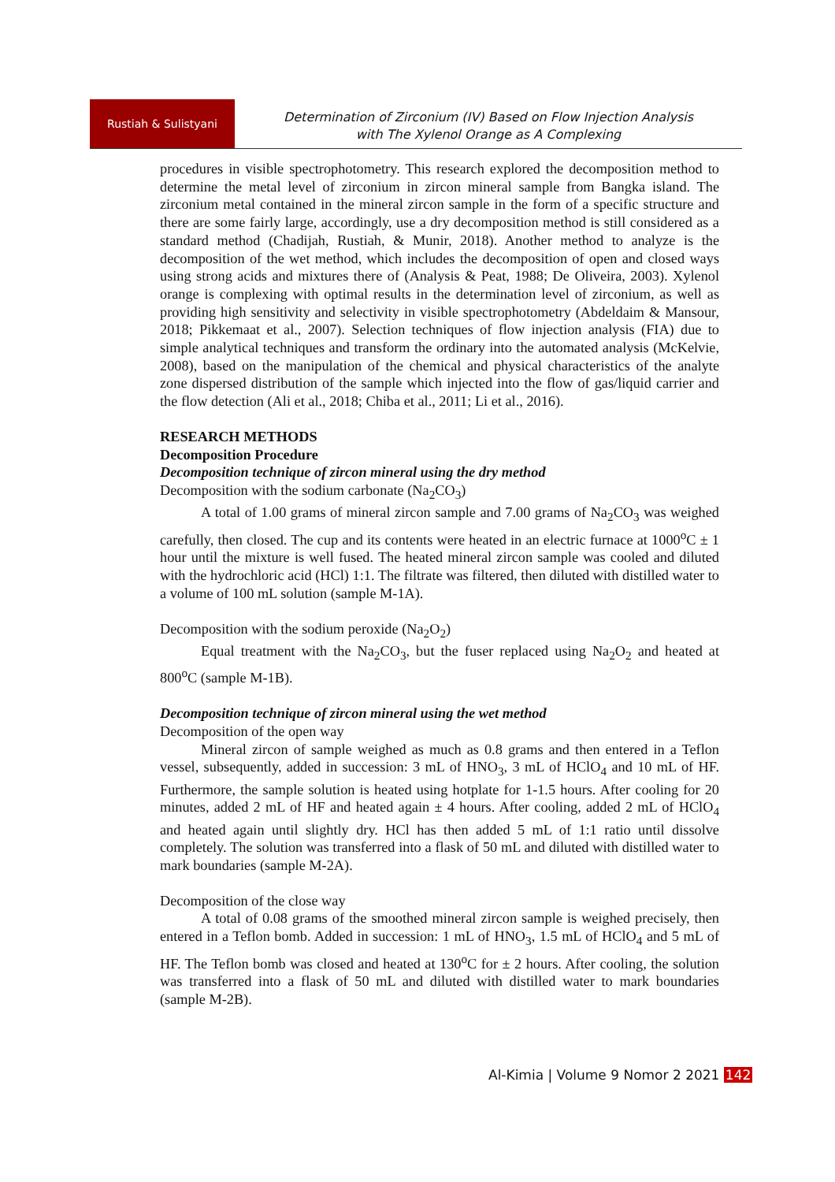Rustiah & Sulistyani
Determination of Zirconium (IV) Based on Flow Injection Analysis
with The Xylenol Orange as A Complexing
procedures in visible spectrophotometry. This research explored the decomposition method to determine the metal level of zirconium in zircon mineral sample from Bangka island. The zirconium metal contained in the mineral zircon sample in the form of a specific structure and there are some fairly large, accordingly, use a dry decomposition method is still considered as a standard method (Chadijah, Rustiah, & Munir, 2018). Another method to analyze is the decomposition of the wet method, which includes the decomposition of open and closed ways using strong acids and mixtures there of (Analysis & Peat, 1988; De Oliveira, 2003). Xylenol orange is complexing with optimal results in the determination level of zirconium, as well as providing high sensitivity and selectivity in visible spectrophotometry (Abdeldaim & Mansour, 2018; Pikkemaat et al., 2007). Selection techniques of flow injection analysis (FIA) due to simple analytical techniques and transform the ordinary into the automated analysis (McKelvie, 2008), based on the manipulation of the chemical and physical characteristics of the analyte zone dispersed distribution of the sample which injected into the flow of gas/liquid carrier and the flow detection (Ali et al., 2018; Chiba et al., 2011; Li et al., 2016).
RESEARCH METHODS
Decomposition Procedure
Decomposition technique of zircon mineral using the dry method
Decomposition with the sodium carbonate (Na<sub>2</sub>CO<sub>3</sub>)
A total of 1.00 grams of mineral zircon sample and 7.00 grams of Na<sub>2</sub>CO<sub>3</sub> was weighed carefully, then closed. The cup and its contents were heated in an electric furnace at 1000<sup>o</sup>C ± 1 hour until the mixture is well fused. The heated mineral zircon sample was cooled and diluted with the hydrochloric acid (HCl) 1:1. The filtrate was filtered, then diluted with distilled water to a volume of 100 mL solution (sample M-1A).
Decomposition with the sodium peroxide (Na<sub>2</sub>O<sub>2</sub>)
Equal treatment with the Na<sub>2</sub>CO<sub>3</sub>, but the fuser replaced using Na<sub>2</sub>O<sub>2</sub> and heated at 800<sup>o</sup>C (sample M-1B).
Decomposition technique of zircon mineral using the wet method
Decomposition of the open way
Mineral zircon of sample weighed as much as 0.8 grams and then entered in a Teflon vessel, subsequently, added in succession: 3 mL of HNO<sub>3</sub>, 3 mL of HClO<sub>4</sub> and 10 mL of HF. Furthermore, the sample solution is heated using hotplate for 1-1.5 hours. After cooling for 20 minutes, added 2 mL of HF and heated again ± 4 hours. After cooling, added 2 mL of HClO<sub>4</sub> and heated again until slightly dry. HCl has then added 5 mL of 1:1 ratio until dissolve completely. The solution was transferred into a flask of 50 mL and diluted with distilled water to mark boundaries (sample M-2A).
Decomposition of the close way
A total of 0.08 grams of the smoothed mineral zircon sample is weighed precisely, then entered in a Teflon bomb. Added in succession: 1 mL of HNO<sub>3</sub>, 1.5 mL of HClO<sub>4</sub> and 5 mL of HF. The Teflon bomb was closed and heated at 130<sup>o</sup>C for ± 2 hours. After cooling, the solution was transferred into a flask of 50 mL and diluted with distilled water to mark boundaries (sample M-2B).
Al-Kimia | Volume 9 Nomor 2 2021 142